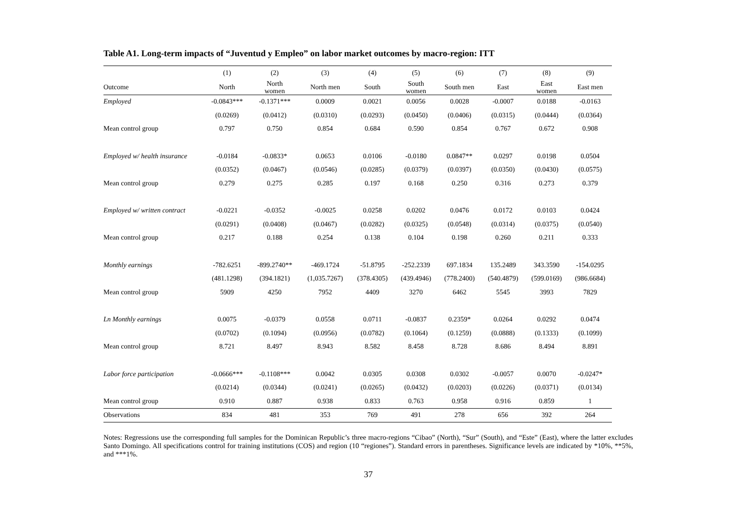Table A1. Long-term impacts of “Juventud y Empleo” on labor market outcomes by macro-region: ITT
| | (1) | (2) | (3) | (4) | (5) | (6) | (7) | (8) | (9) |
| --- | --- | --- | --- | --- | --- | --- | --- | --- | --- |
| Outcome | North | North women | North men | South | South women | South men | East | East women | East men |
| Employed | -0.0843*** | -0.1371*** | 0.0009 | 0.0021 | 0.0056 | 0.0028 | -0.0007 | 0.0188 | -0.0163 |
| | (0.0269) | (0.0412) | (0.0310) | (0.0293) | (0.0450) | (0.0406) | (0.0315) | (0.0444) | (0.0364) |
| Mean control group | 0.797 | 0.750 | 0.854 | 0.684 | 0.590 | 0.854 | 0.767 | 0.672 | 0.908 |
| Employed w/ health insurance | -0.0184 | -0.0833* | 0.0653 | 0.0106 | -0.0180 | 0.0847** | 0.0297 | 0.0198 | 0.0504 |
| | (0.0352) | (0.0467) | (0.0546) | (0.0285) | (0.0379) | (0.0397) | (0.0350) | (0.0430) | (0.0575) |
| Mean control group | 0.279 | 0.275 | 0.285 | 0.197 | 0.168 | 0.250 | 0.316 | 0.273 | 0.379 |
| Employed w/ written contract | -0.0221 | -0.0352 | -0.0025 | 0.0258 | 0.0202 | 0.0476 | 0.0172 | 0.0103 | 0.0424 |
| | (0.0291) | (0.0408) | (0.0467) | (0.0282) | (0.0325) | (0.0548) | (0.0314) | (0.0375) | (0.0540) |
| Mean control group | 0.217 | 0.188 | 0.254 | 0.138 | 0.104 | 0.198 | 0.260 | 0.211 | 0.333 |
| Monthly earnings | -782.6251 | -899.2740** | -469.1724 | -51.8795 | -252.2339 | 697.1834 | 135.2489 | 343.3590 | -154.0295 |
| | (481.1298) | (394.1821) | (1,035.7267) | (378.4305) | (439.4946) | (778.2400) | (540.4879) | (599.0169) | (986.6684) |
| Mean control group | 5909 | 4250 | 7952 | 4409 | 3270 | 6462 | 5545 | 3993 | 7829 |
| Ln Monthly earnings | 0.0075 | -0.0379 | 0.0558 | 0.0711 | -0.0837 | 0.2359* | 0.0264 | 0.0292 | 0.0474 |
| | (0.0702) | (0.1094) | (0.0956) | (0.0782) | (0.1064) | (0.1259) | (0.0888) | (0.1333) | (0.1099) |
| Mean control group | 8.721 | 8.497 | 8.943 | 8.582 | 8.458 | 8.728 | 8.686 | 8.494 | 8.891 |
| Labor force participation | -0.0666*** | -0.1108*** | 0.0042 | 0.0305 | 0.0308 | 0.0302 | -0.0057 | 0.0070 | -0.0247* |
| | (0.0214) | (0.0344) | (0.0241) | (0.0265) | (0.0432) | (0.0203) | (0.0226) | (0.0371) | (0.0134) |
| Mean control group | 0.910 | 0.887 | 0.938 | 0.833 | 0.763 | 0.958 | 0.916 | 0.859 | 1 |
| Observations | 834 | 481 | 353 | 769 | 491 | 278 | 656 | 392 | 264 |
Notes: Regressions use the corresponding full samples for the Dominican Republic’s three macro-regions “Cibao” (North), “Sur” (South), and “Este” (East), where the latter excludes Santo Domingo. All specifications control for training institutions (COS) and region (10 “regiones”). Standard errors in parentheses. Significance levels are indicated by *10%, **5%, and ***1%.
37